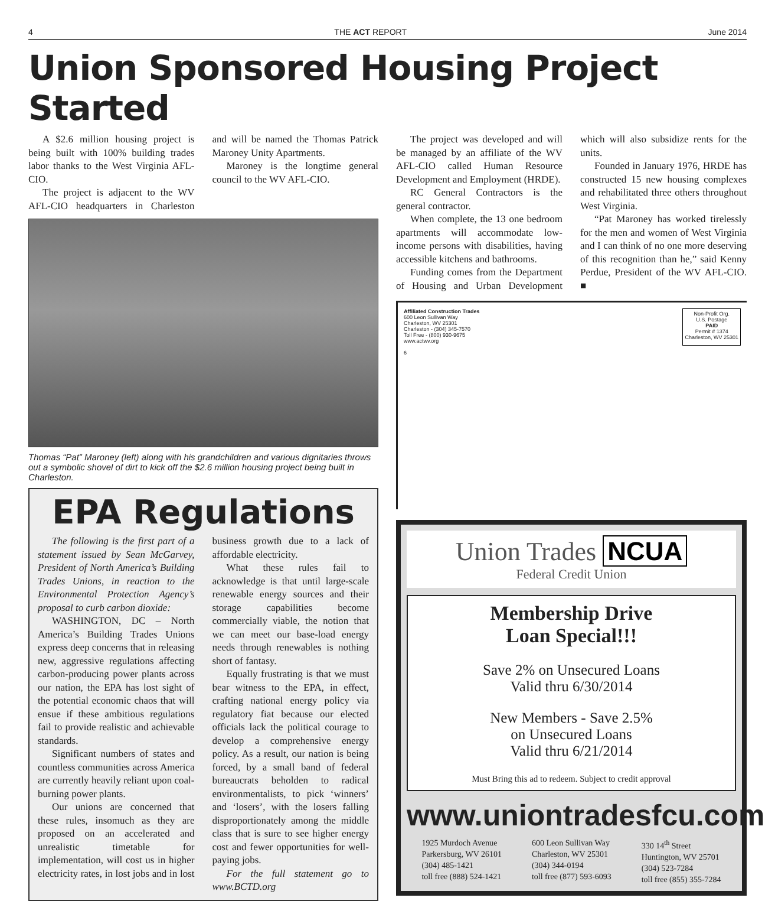4 THE ACT REPORT June 2014
Union Sponsored Housing Project Started
A $2.6 million housing project is being built with 100% building trades labor thanks to the West Virginia AFL-CIO.
The project is adjacent to the WV AFL-CIO headquarters in Charleston and will be named the Thomas Patrick Maroney Unity Apartments.
Maroney is the longtime general council to the WV AFL-CIO.
Thomas “Pat” Maroney (left) along with his grandchildren and various dignitaries throws out a symbolic shovel of dirt to kick off the $2.6 million housing project being built in Charleston.
EPA Regulations
The following is the first part of a statement issued by Sean McGarvey, President of North America’s Building Trades Unions, in reaction to the Environmental Protection Agency’s proposal to curb carbon dioxide:
WASHINGTON, DC – North America’s Building Trades Unions express deep concerns that in releasing new, aggressive regulations affecting carbon-producing power plants across our nation, the EPA has lost sight of the potential economic chaos that will ensue if these ambitious regulations fail to provide realistic and achievable standards.
Significant numbers of states and countless communities across America are currently heavily reliant upon coal-burning power plants.
Our unions are concerned that these rules, insomuch as they are proposed on an accelerated and unrealistic timetable for implementation, will cost us in higher electricity rates, in lost jobs and in lost business growth due to a lack of affordable electricity.
What these rules fail to acknowledge is that until large-scale renewable energy sources and their storage capabilities become commercially viable, the notion that we can meet our base-load energy needs through renewables is nothing short of fantasy.
Equally frustrating is that we must bear witness to the EPA, in effect, crafting national energy policy via regulatory fiat because our elected officials lack the political courage to develop a comprehensive energy policy. As a result, our nation is being forced, by a small band of federal bureaucrats beholden to radical environmentalists, to pick ‘winners’ and ‘losers’, with the losers falling disproportionately among the middle class that is sure to see higher energy cost and fewer opportunities for well-paying jobs.
For the full statement go to www.BCTD.org
The project was developed and will be managed by an affiliate of the WV AFL-CIO called Human Resource Development and Employment (HRDE).
RC General Contractors is the general contractor.
When complete, the 13 one bedroom apartments will accommodate low-income persons with disabilities, having accessible kitchens and bathrooms.
Funding comes from the Department of Housing and Urban Development which will also subsidize rents for the units.
Founded in January 1976, HRDE has constructed 15 new housing complexes and rehabilitated three others throughout West Virginia.
“Pat Maroney has worked tirelessly for the men and women of West Virginia and I can think of no one more deserving of this recognition than he,” said Kenny Perdue, President of the WV AFL-CIO. ■
Affiliated Construction Trades
600 Leon Sullivan Way
Charleston, WV 25301
Charleston - (304) 345-7570
Toll Free - (800) 930-9675
www.actwv.org
6
Non-Profit Org.
U.S. Postage
PAID
Permit # 1374
Charleston, WV 25301
Union Trades NCUA
Federal Credit Union
Membership Drive
Loan Special!!!
Save 2% on Unsecured Loans
Valid thru 6/30/2014
New Members - Save 2.5%
on Unsecured Loans
Valid thru 6/21/2014
Must Bring this ad to redeem. Subject to credit approval
www.uniontradesfcu.com
1925 Murdoch Avenue
Parkersburg, WV 26101
(304) 485-1421
toll free (888) 524-1421
600 Leon Sullivan Way
Charleston, WV 25301
(304) 344-0194
toll free (877) 593-6093
330 14<sup>th</sup> Street
Huntington, WV 25701
(304) 523-7284
toll free (855) 355-7284